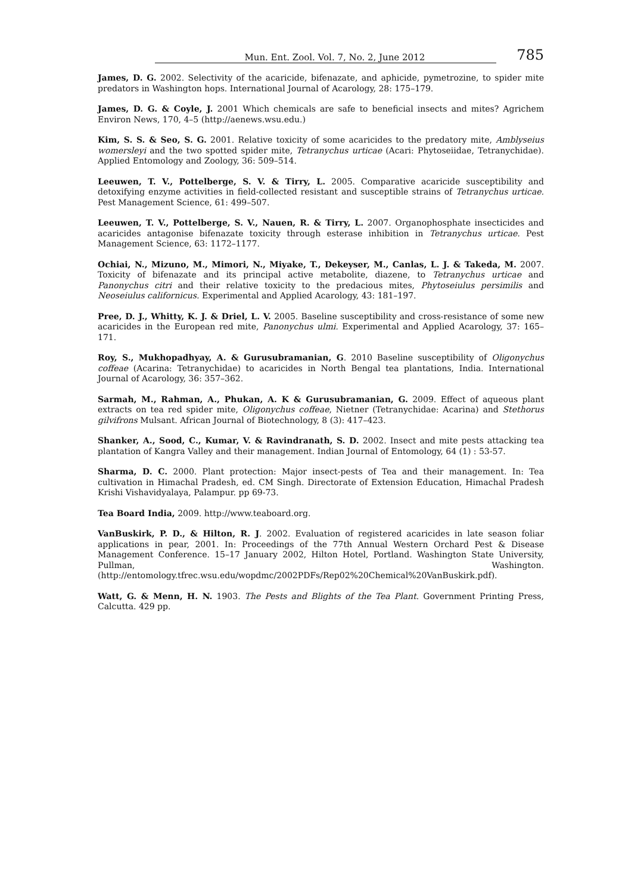Mun. Ent. Zool. Vol. 7, No. 2, June 2012 785
James, D. G. 2002. Selectivity of the acaricide, bifenazate, and aphicide, pymetrozine, to spider mite predators in Washington hops. International Journal of Acarology, 28: 175–179.
James, D. G. & Coyle, J. 2001 Which chemicals are safe to beneficial insects and mites? Agrichem Environ News, 170, 4–5 (http://aenews.wsu.edu.)
Kim, S. S. & Seo, S. G. 2001. Relative toxicity of some acaricides to the predatory mite, Amblyseius womersleyi and the two spotted spider mite, Tetranychus urticae (Acari: Phytoseiidae, Tetranychidae). Applied Entomology and Zoology, 36: 509–514.
Leeuwen, T. V., Pottelberge, S. V. & Tirry, L. 2005. Comparative acaricide susceptibility and detoxifying enzyme activities in field-collected resistant and susceptible strains of Tetranychus urticae. Pest Management Science, 61: 499–507.
Leeuwen, T. V., Pottelberge, S. V., Nauen, R. & Tirry, L. 2007. Organophosphate insecticides and acaricides antagonise bifenazate toxicity through esterase inhibition in Tetranychus urticae. Pest Management Science, 63: 1172–1177.
Ochiai, N., Mizuno, M., Mimori, N., Miyake, T., Dekeyser, M., Canlas, L. J. & Takeda, M. 2007. Toxicity of bifenazate and its principal active metabolite, diazene, to Tetranychus urticae and Panonychus citri and their relative toxicity to the predacious mites, Phytoseiulus persimilis and Neoseiulus californicus. Experimental and Applied Acarology, 43: 181–197.
Pree, D. J., Whitty, K. J. & Driel, L. V. 2005. Baseline susceptibility and cross-resistance of some new acaricides in the European red mite, Panonychus ulmi. Experimental and Applied Acarology, 37: 165–171.
Roy, S., Mukhopadhyay, A. & Gurusubramanian, G. 2010 Baseline susceptibility of Oligonychus coffeae (Acarina: Tetranychidae) to acaricides in North Bengal tea plantations, India. International Journal of Acarology, 36: 357–362.
Sarmah, M., Rahman, A., Phukan, A. K & Gurusubramanian, G. 2009. Effect of aqueous plant extracts on tea red spider mite, Oligonychus coffeae, Nietner (Tetranychidae: Acarina) and Stethorus gilvifrons Mulsant. African Journal of Biotechnology, 8 (3): 417–423.
Shanker, A., Sood, C., Kumar, V. & Ravindranath, S. D. 2002. Insect and mite pests attacking tea plantation of Kangra Valley and their management. Indian Journal of Entomology, 64 (1) : 53-57.
Sharma, D. C. 2000. Plant protection: Major insect-pests of Tea and their management. In: Tea cultivation in Himachal Pradesh, ed. CM Singh. Directorate of Extension Education, Himachal Pradesh Krishi Vishavidyalaya, Palampur. pp 69-73.
Tea Board India, 2009. http://www.teaboard.org.
VanBuskirk, P. D., & Hilton, R. J. 2002. Evaluation of registered acaricides in late season foliar applications in pear, 2001. In: Proceedings of the 77th Annual Western Orchard Pest & Disease Management Conference. 15–17 January 2002, Hilton Hotel, Portland. Washington State University, Pullman, Washington. (http://entomology.tfrec.wsu.edu/wopdmc/2002PDFs/Rep02%20Chemical%20VanBuskirk.pdf).
Watt, G. & Menn, H. N. 1903. The Pests and Blights of the Tea Plant. Government Printing Press, Calcutta. 429 pp.